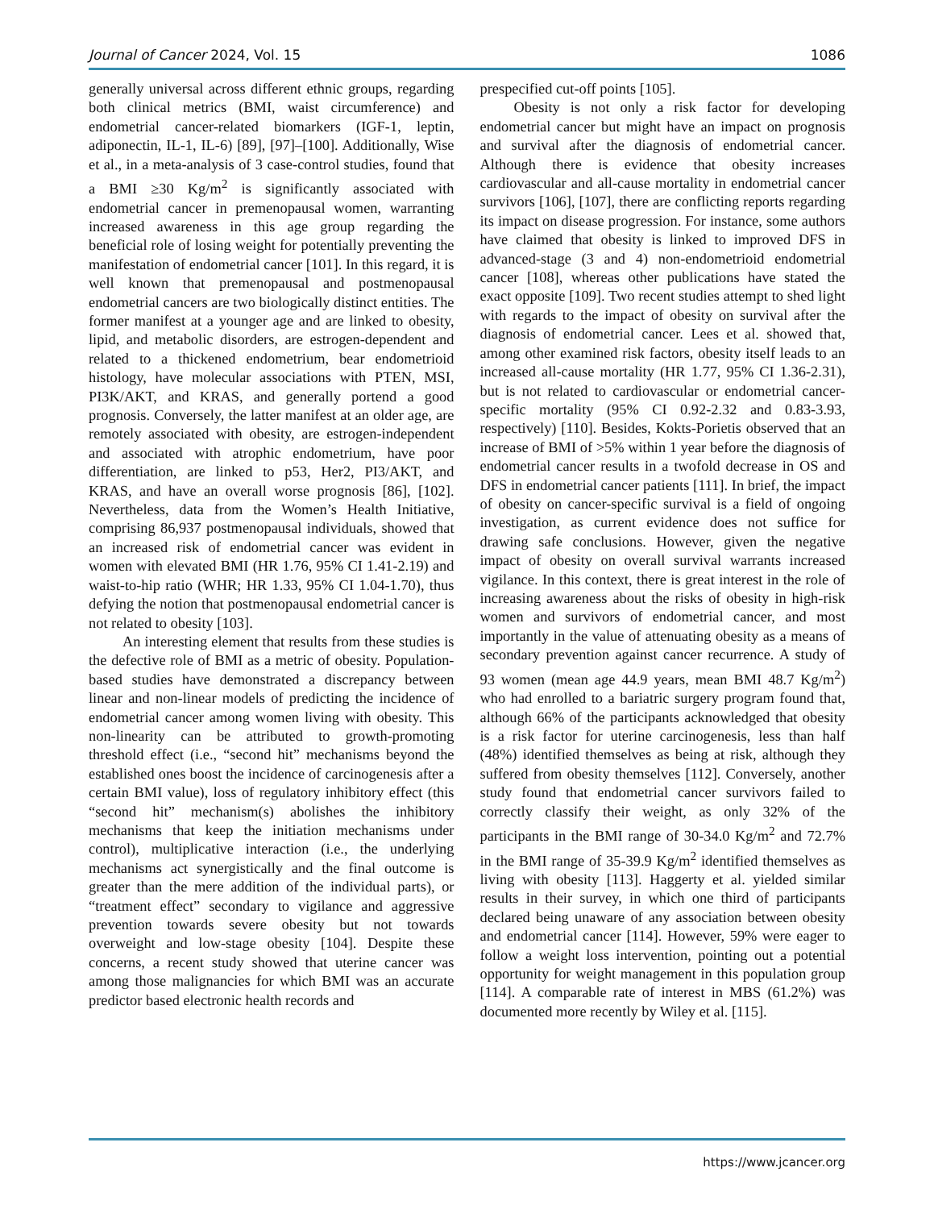Journal of Cancer 2024, Vol. 15 1086
generally universal across different ethnic groups, regarding both clinical metrics (BMI, waist circumference) and endometrial cancer-related biomarkers (IGF-1, leptin, adiponectin, IL-1, IL-6) [89], [97]–[100]. Additionally, Wise et al., in a meta-analysis of 3 case-control studies, found that a BMI ≥30 Kg/m<sup>2</sup> is significantly associated with endometrial cancer in premenopausal women, warranting increased awareness in this age group regarding the beneficial role of losing weight for potentially preventing the manifestation of endometrial cancer [101]. In this regard, it is well known that premenopausal and postmenopausal endometrial cancers are two biologically distinct entities. The former manifest at a younger age and are linked to obesity, lipid, and metabolic disorders, are estrogen-dependent and related to a thickened endometrium, bear endometrioid histology, have molecular associations with PTEN, MSI, PI3K/AKT, and KRAS, and generally portend a good prognosis. Conversely, the latter manifest at an older age, are remotely associated with obesity, are estrogen-independent and associated with atrophic endometrium, have poor differentiation, are linked to p53, Her2, PI3/AKT, and KRAS, and have an overall worse prognosis [86], [102]. Nevertheless, data from the Women’s Health Initiative, comprising 86,937 postmenopausal individuals, showed that an increased risk of endometrial cancer was evident in women with elevated BMI (HR 1.76, 95% CI 1.41-2.19) and waist-to-hip ratio (WHR; HR 1.33, 95% CI 1.04-1.70), thus defying the notion that postmenopausal endometrial cancer is not related to obesity [103].
An interesting element that results from these studies is the defective role of BMI as a metric of obesity. Population-based studies have demonstrated a discrepancy between linear and non-linear models of predicting the incidence of endometrial cancer among women living with obesity. This non-linearity can be attributed to growth-promoting threshold effect (i.e., “second hit” mechanisms beyond the established ones boost the incidence of carcinogenesis after a certain BMI value), loss of regulatory inhibitory effect (this “second hit” mechanism(s) abolishes the inhibitory mechanisms that keep the initiation mechanisms under control), multiplicative interaction (i.e., the underlying mechanisms act synergistically and the final outcome is greater than the mere addition of the individual parts), or “treatment effect” secondary to vigilance and aggressive prevention towards severe obesity but not towards overweight and low-stage obesity [104]. Despite these concerns, a recent study showed that uterine cancer was among those malignancies for which BMI was an accurate predictor based electronic health records and
prespecified cut-off points [105].
Obesity is not only a risk factor for developing endometrial cancer but might have an impact on prognosis and survival after the diagnosis of endometrial cancer. Although there is evidence that obesity increases cardiovascular and all-cause mortality in endometrial cancer survivors [106], [107], there are conflicting reports regarding its impact on disease progression. For instance, some authors have claimed that obesity is linked to improved DFS in advanced-stage (3 and 4) non-endometrioid endometrial cancer [108], whereas other publications have stated the exact opposite [109]. Two recent studies attempt to shed light with regards to the impact of obesity on survival after the diagnosis of endometrial cancer. Lees et al. showed that, among other examined risk factors, obesity itself leads to an increased all-cause mortality (HR 1.77, 95% CI 1.36-2.31), but is not related to cardiovascular or endometrial cancer-specific mortality (95% CI 0.92-2.32 and 0.83-3.93, respectively) [110]. Besides, Kokts-Porietis observed that an increase of BMI of >5% within 1 year before the diagnosis of endometrial cancer results in a twofold decrease in OS and DFS in endometrial cancer patients [111]. In brief, the impact of obesity on cancer-specific survival is a field of ongoing investigation, as current evidence does not suffice for drawing safe conclusions. However, given the negative impact of obesity on overall survival warrants increased vigilance. In this context, there is great interest in the role of increasing awareness about the risks of obesity in high-risk women and survivors of endometrial cancer, and most importantly in the value of attenuating obesity as a means of secondary prevention against cancer recurrence. A study of 93 women (mean age 44.9 years, mean BMI 48.7 Kg/m<sup>2</sup>) who had enrolled to a bariatric surgery program found that, although 66% of the participants acknowledged that obesity is a risk factor for uterine carcinogenesis, less than half (48%) identified themselves as being at risk, although they suffered from obesity themselves [112]. Conversely, another study found that endometrial cancer survivors failed to correctly classify their weight, as only 32% of the participants in the BMI range of 30-34.0 Kg/m<sup>2</sup> and 72.7% in the BMI range of 35-39.9 Kg/m<sup>2</sup> identified themselves as living with obesity [113]. Haggerty et al. yielded similar results in their survey, in which one third of participants declared being unaware of any association between obesity and endometrial cancer [114]. However, 59% were eager to follow a weight loss intervention, pointing out a potential opportunity for weight management in this population group [114]. A comparable rate of interest in MBS (61.2%) was documented more recently by Wiley et al. [115].
https://www.jcancer.org